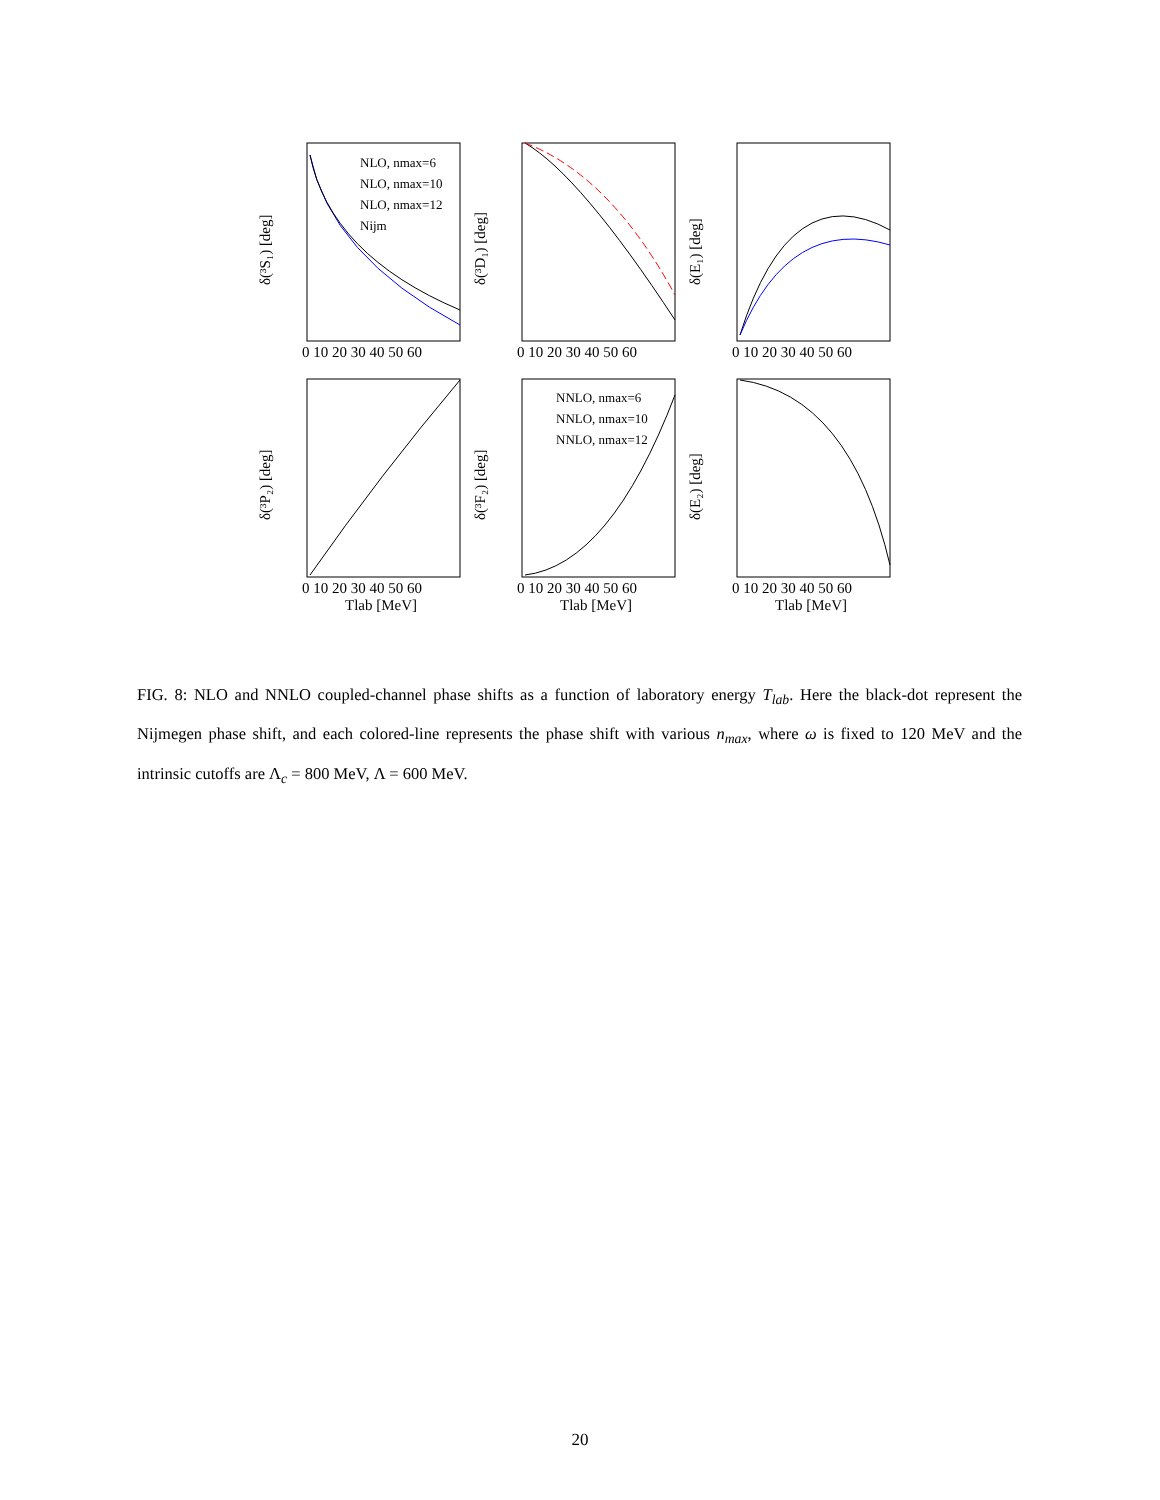NLO, nmax=6
NLO, nmax=10
NLO, nmax=12
Nijm
NNLO, nmax=6
NNLO, nmax=10
NNLO, nmax=12
δ(³S₁) [deg]
δ(³D₁) [deg]
δ(E₁) [deg]
δ(³P₂) [deg]
δ(³F₂) [deg]
δ(E₂) [deg]
0 10 20 30 40 50 60
0 10 20 30 40 50 60
0 10 20 30 40 50 60
0 10 20 30 40 50 60
0 10 20 30 40 50 60
0 10 20 30 40 50 60
Tlab [MeV]
Tlab [MeV]
Tlab [MeV]
FIG. 8: NLO and NNLO coupled-channel phase shifts as a function of laboratory energy T<sub>lab</sub>. Here the black-dot represent the Nijmegen phase shift, and each colored-line represents the phase shift with various n<sub>max</sub>, where ω is fixed to 120 MeV and the intrinsic cutoffs are Λ<sub>c</sub> = 800 MeV, Λ = 600 MeV.
20